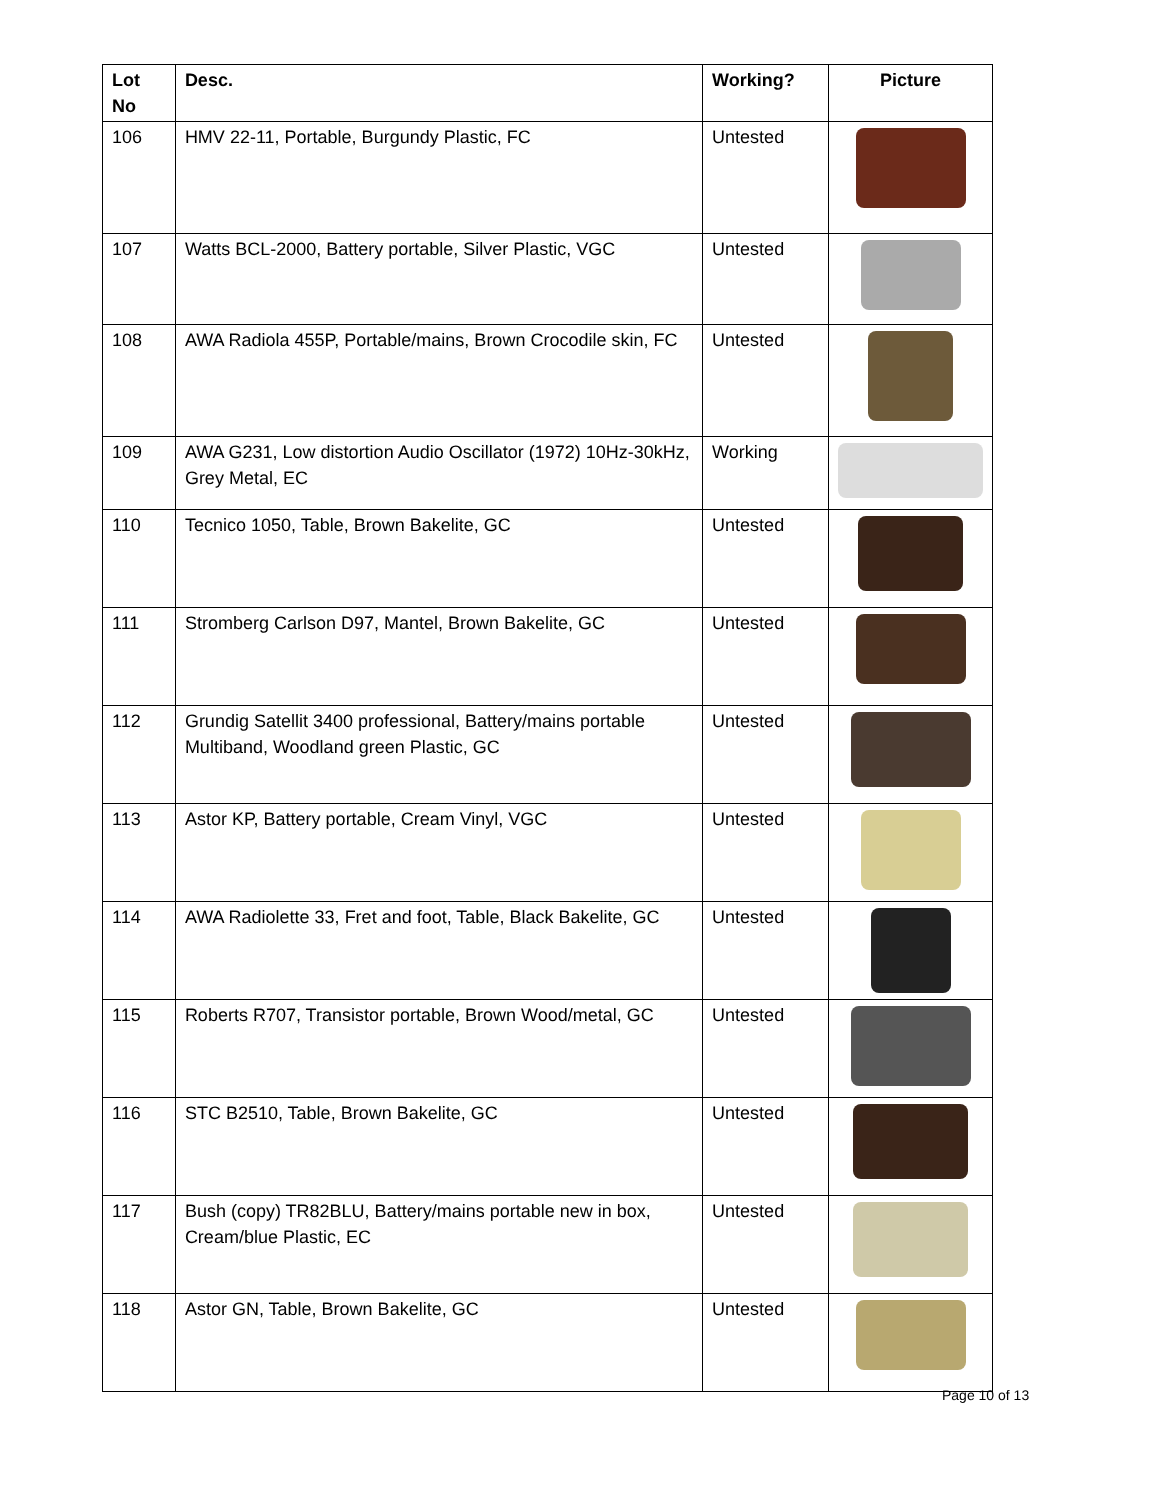| Lot No | Desc. | Working? | Picture |
| --- | --- | --- | --- |
| 106 | HMV 22-11, Portable, Burgundy Plastic, FC | Untested | |
| 107 | Watts BCL-2000, Battery portable, Silver Plastic, VGC | Untested | |
| 108 | AWA Radiola 455P, Portable/mains, Brown Crocodile skin, FC | Untested | |
| 109 | AWA G231, Low distortion Audio Oscillator (1972) 10Hz-30kHz, Grey Metal, EC | Working | |
| 110 | Tecnico 1050, Table, Brown Bakelite, GC | Untested | |
| 111 | Stromberg Carlson D97, Mantel, Brown Bakelite, GC | Untested | |
| 112 | Grundig Satellit 3400 professional, Battery/mains portable Multiband, Woodland green Plastic, GC | Untested | |
| 113 | Astor KP, Battery portable, Cream Vinyl, VGC | Untested | |
| 114 | AWA Radiolette 33, Fret and foot, Table, Black Bakelite, GC | Untested | |
| 115 | Roberts R707, Transistor portable, Brown Wood/metal, GC | Untested | |
| 116 | STC B2510, Table, Brown Bakelite, GC | Untested | |
| 117 | Bush (copy) TR82BLU, Battery/mains portable new in box, Cream/blue Plastic, EC | Untested | |
| 118 | Astor GN, Table, Brown Bakelite, GC | Untested | |
Page 10 of 13